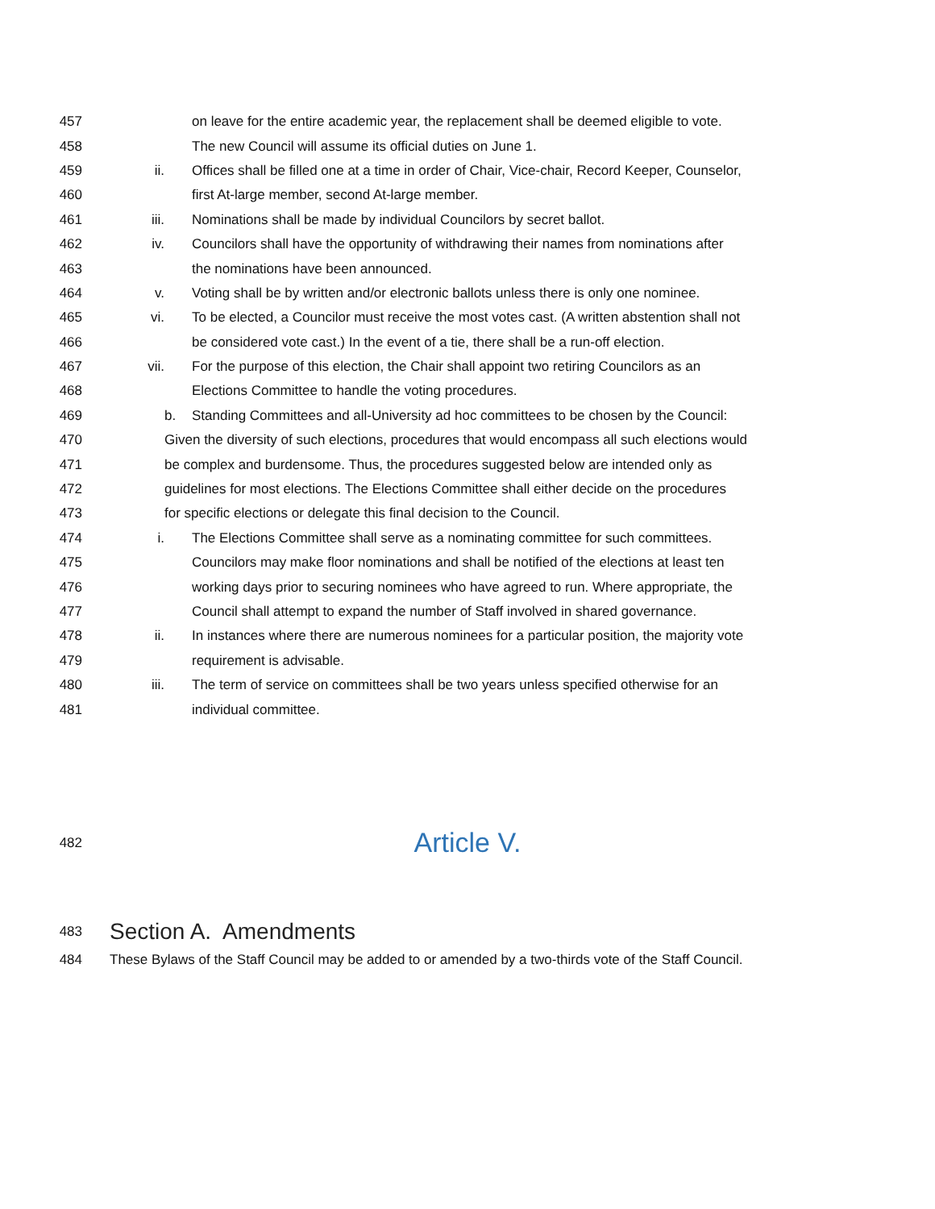457 on leave for the entire academic year, the replacement shall be deemed eligible to vote.
458 The new Council will assume its official duties on June 1.
459 ii. Offices shall be filled one at a time in order of Chair, Vice-chair, Record Keeper, Counselor,
460 first At-large member, second At-large member.
461 iii. Nominations shall be made by individual Councilors by secret ballot.
462 iv. Councilors shall have the opportunity of withdrawing their names from nominations after
463 the nominations have been announced.
464 v. Voting shall be by written and/or electronic ballots unless there is only one nominee.
465 vi. To be elected, a Councilor must receive the most votes cast. (A written abstention shall not
466 be considered vote cast.) In the event of a tie, there shall be a run-off election.
467 vii. For the purpose of this election, the Chair shall appoint two retiring Councilors as an
468 Elections Committee to handle the voting procedures.
469 b. Standing Committees and all-University ad hoc committees to be chosen by the Council:
470 Given the diversity of such elections, procedures that would encompass all such elections would
471 be complex and burdensome. Thus, the procedures suggested below are intended only as
472 guidelines for most elections. The Elections Committee shall either decide on the procedures
473 for specific elections or delegate this final decision to the Council.
474 i. The Elections Committee shall serve as a nominating committee for such committees.
475 Councilors may make floor nominations and shall be notified of the elections at least ten
476 working days prior to securing nominees who have agreed to run. Where appropriate, the
477 Council shall attempt to expand the number of Staff involved in shared governance.
478 ii. In instances where there are numerous nominees for a particular position, the majority vote
479 requirement is advisable.
480 iii. The term of service on committees shall be two years unless specified otherwise for an
481 individual committee.
482 Article V.
483 Section A. Amendments
484 These Bylaws of the Staff Council may be added to or amended by a two-thirds vote of the Staff Council.